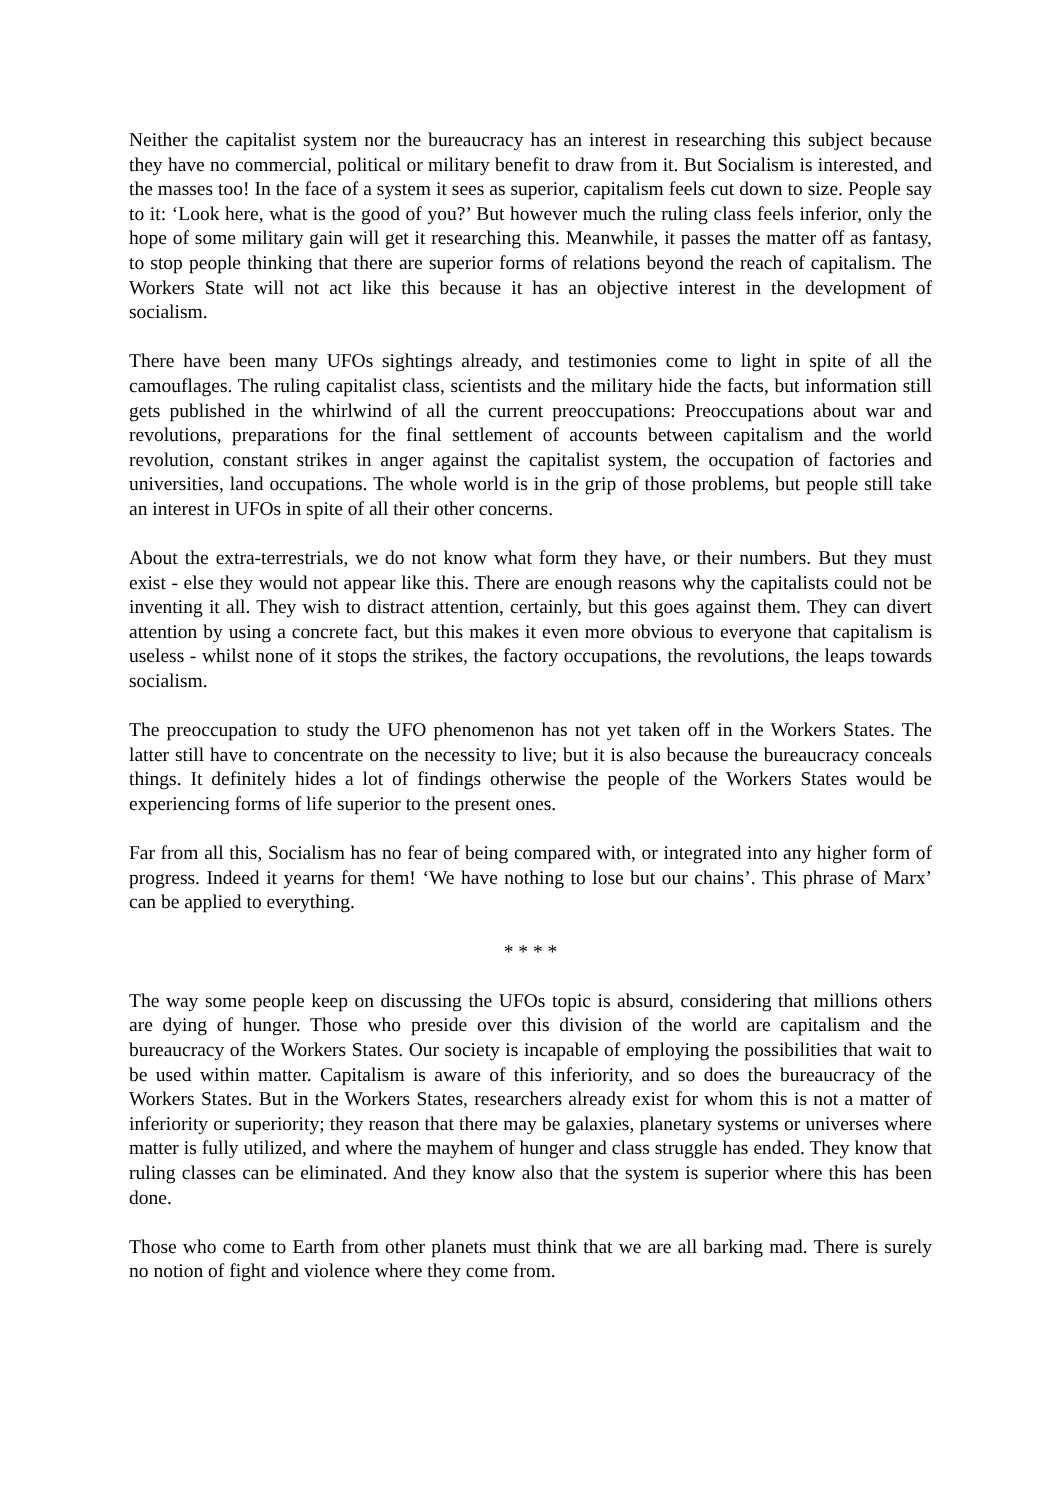Neither the capitalist system nor the bureaucracy has an interest in researching this subject because they have no commercial, political or military benefit to draw from it. But Socialism is interested, and the masses too! In the face of a system it sees as superior, capitalism feels cut down to size. People say to it: ‘Look here, what is the good of you?’ But however much the ruling class feels inferior, only the hope of some military gain will get it researching this. Meanwhile, it passes the matter off as fantasy, to stop people thinking that there are superior forms of relations beyond the reach of capitalism. The Workers State will not act like this because it has an objective interest in the development of socialism.
There have been many UFOs sightings already, and testimonies come to light in spite of all the camouflages. The ruling capitalist class, scientists and the military hide the facts, but information still gets published in the whirlwind of all the current preoccupations: Preoccupations about war and revolutions, preparations for the final settlement of accounts between capitalism and the world revolution, constant strikes in anger against the capitalist system, the occupation of factories and universities, land occupations. The whole world is in the grip of those problems, but people still take an interest in UFOs in spite of all their other concerns.
About the extra-terrestrials, we do not know what form they have, or their numbers. But they must exist - else they would not appear like this. There are enough reasons why the capitalists could not be inventing it all. They wish to distract attention, certainly, but this goes against them. They can divert attention by using a concrete fact, but this makes it even more obvious to everyone that capitalism is useless - whilst none of it stops the strikes, the factory occupations, the revolutions, the leaps towards socialism.
The preoccupation to study the UFO phenomenon has not yet taken off in the Workers States. The latter still have to concentrate on the necessity to live; but it is also because the bureaucracy conceals things. It definitely hides a lot of findings otherwise the people of the Workers States would be experiencing forms of life superior to the present ones.
Far from all this, Socialism has no fear of being compared with, or integrated into any higher form of progress. Indeed it yearns for them! ‘We have nothing to lose but our chains’. This phrase of Marx’ can be applied to everything.
* * * *
The way some people keep on discussing the UFOs topic is absurd, considering that millions others are dying of hunger. Those who preside over this division of the world are capitalism and the bureaucracy of the Workers States. Our society is incapable of employing the possibilities that wait to be used within matter. Capitalism is aware of this inferiority, and so does the bureaucracy of the Workers States. But in the Workers States, researchers already exist for whom this is not a matter of inferiority or superiority; they reason that there may be galaxies, planetary systems or universes where matter is fully utilized, and where the mayhem of hunger and class struggle has ended. They know that ruling classes can be eliminated. And they know also that the system is superior where this has been done.
Those who come to Earth from other planets must think that we are all barking mad. There is surely no notion of fight and violence where they come from.